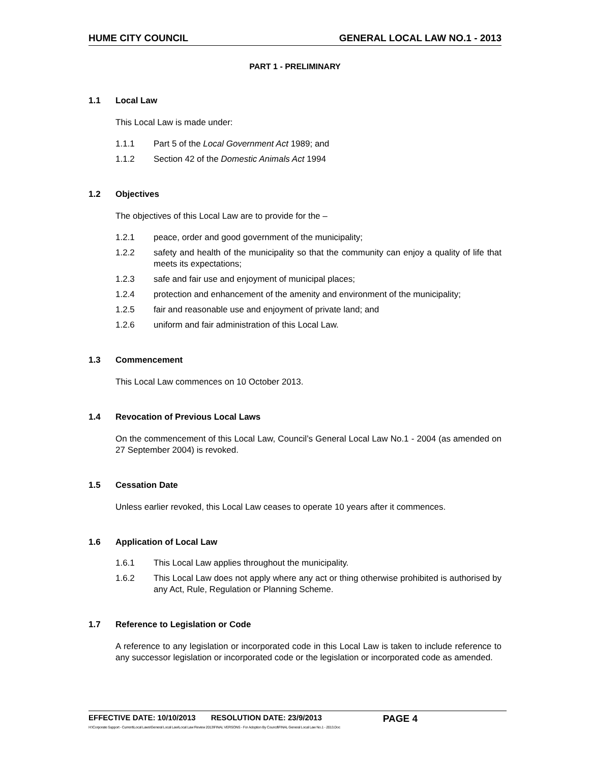HUME CITY COUNCIL GENERAL LOCAL LAW NO.1 - 2013
PART 1 - PRELIMINARY
1.1 Local Law
This Local Law is made under:
1.1.1 Part 5 of the Local Government Act 1989; and
1.1.2 Section 42 of the Domestic Animals Act 1994
1.2 Objectives
The objectives of this Local Law are to provide for the –
1.2.1 peace, order and good government of the municipality;
1.2.2 safety and health of the municipality so that the community can enjoy a quality of life that meets its expectations;
1.2.3 safe and fair use and enjoyment of municipal places;
1.2.4 protection and enhancement of the amenity and environment of the municipality;
1.2.5 fair and reasonable use and enjoyment of private land; and
1.2.6 uniform and fair administration of this Local Law.
1.3 Commencement
This Local Law commences on 10 October 2013.
1.4 Revocation of Previous Local Laws
On the commencement of this Local Law, Council’s General Local Law No.1 - 2004 (as amended on 27 September 2004) is revoked.
1.5 Cessation Date
Unless earlier revoked, this Local Law ceases to operate 10 years after it commences.
1.6 Application of Local Law
1.6.1 This Local Law applies throughout the municipality.
1.6.2 This Local Law does not apply where any act or thing otherwise prohibited is authorised by any Act, Rule, Regulation or Planning Scheme.
1.7 Reference to Legislation or Code
A reference to any legislation or incorporated code in this Local Law is taken to include reference to any successor legislation or incorporated code or the legislation or incorporated code as amended.
EFFECTIVE DATE: 10/10/2013 RESOLUTION DATE: 23/9/2013 PAGE 4
H:\Corporate Support - Current\Local Laws\General Local Law\Local Law Review 2013\FINAL VERSONS - For Adoption By Council\FINAL General Local Law No.1 - 2013.Doc